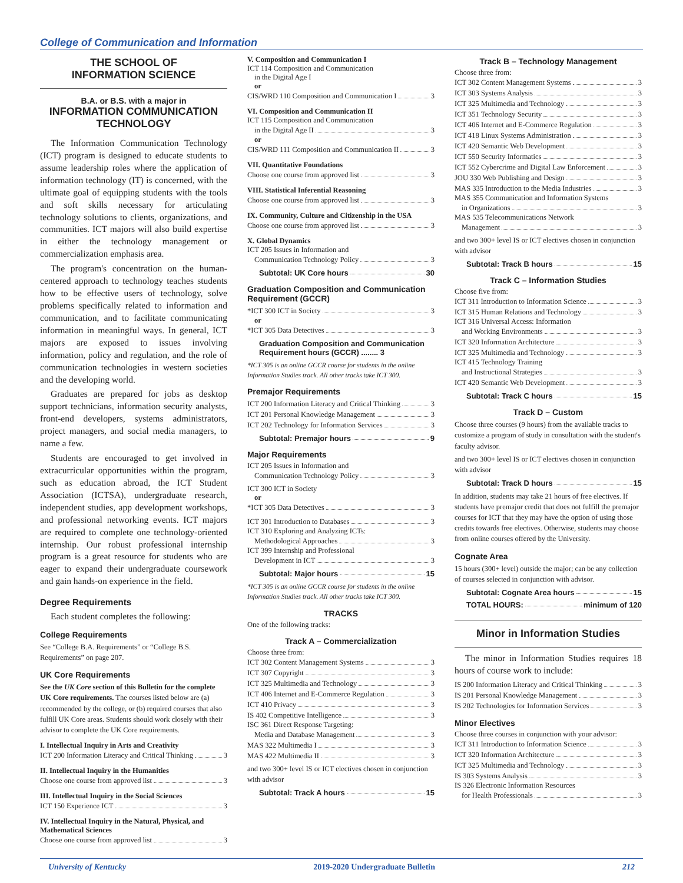College of Communication and Information
THE SCHOOL OF
INFORMATION SCIENCE
B.A. or B.S. with a major in
INFORMATION COMMUNICATION TECHNOLOGY
The Information Communication Technology (ICT) program is designed to educate students to assume leadership roles where the application of information technology (IT) is concerned, with the ultimate goal of equipping students with the tools and soft skills necessary for articulating technology solutions to clients, organizations, and communities. ICT majors will also build expertise in either the technology management or commercialization emphasis area.
The program's concentration on the human-centered approach to technology teaches students how to be effective users of technology, solve problems specifically related to information and communication, and to facilitate communicating information in meaningful ways. In general, ICT majors are exposed to issues involving information, policy and regulation, and the role of communication technologies in western societies and the developing world.
Graduates are prepared for jobs as desktop support technicians, information security analysts, front-end developers, systems administrators, project managers, and social media managers, to name a few.
Students are encouraged to get involved in extracurricular opportunities within the program, such as education abroad, the ICT Student Association (ICTSA), undergraduate research, independent studies, app development workshops, and professional networking events. ICT majors are required to complete one technology-oriented internship. Our robust professional internship program is a great resource for students who are eager to expand their undergraduate coursework and gain hands-on experience in the field.
Degree Requirements
Each student completes the following:
College Requirements
See “College B.A. Requirements” or “College B.S. Requirements” on page 207.
UK Core Requirements
See the UK Core section of this Bulletin for the complete UK Core requirements. The courses listed below are (a) recommended by the college, or (b) required courses that also fulfill UK Core areas. Students should work closely with their advisor to complete the UK Core requirements.
I. Intellectual Inquiry in Arts and Creativity
ICT 200 Information Literacy and Critical Thinking 3
II. Intellectual Inquiry in the Humanities
Choose one course from approved list 3
III. Intellectual Inquiry in the Social Sciences
ICT 150 Experience ICT 3
IV. Intellectual Inquiry in the Natural, Physical, and Mathematical Sciences
Choose one course from approved list 3
V. Composition and Communication I
ICT 114 Composition and Communication
in the Digital Age I
or
CIS/WRD 110 Composition and Communication I 3
VI. Composition and Communication II
ICT 115 Composition and Communication
in the Digital Age II 3
or
CIS/WRD 111 Composition and Communication II 3
VII. Quantitative Foundations
Choose one course from approved list 3
VIII. Statistical Inferential Reasoning
Choose one course from approved list 3
IX. Community, Culture and Citizenship in the USA
Choose one course from approved list 3
X. Global Dynamics
ICT 205 Issues in Information and
Communication Technology Policy 3
Subtotal: UK Core hours 30
Graduation Composition and Communication Requirement (GCCR)
*ICT 300 ICT in Society 3
or
*ICT 305 Data Detectives 3
Graduation Composition and Communication Requirement hours (GCCR) ........ 3
*ICT 305 is an online GCCR course for students in the online Information Studies track. All other tracks take ICT 300.
Premajor Requirements
ICT 200 Information Literacy and Critical Thinking 3
ICT 201 Personal Knowledge Management 3
ICT 202 Technology for Information Services 3
Subtotal: Premajor hours 9
Major Requirements
ICT 205 Issues in Information and
Communication Technology Policy 3
ICT 300 ICT in Society
or
*ICT 305 Data Detectives 3
ICT 301 Introduction to Databases 3
ICT 310 Exploring and Analyzing ICTs:
Methodological Approaches 3
ICT 399 Internship and Professional
Development in ICT 3
Subtotal: Major hours 15
*ICT 305 is an online GCCR course for students in the online Information Studies track. All other tracks take ICT 300.
TRACKS
One of the following tracks:
Track A – Commercialization
Choose three from:
ICT 302 Content Management Systems 3
ICT 307 Copyright 3
ICT 325 Multimedia and Technology 3
ICT 406 Internet and E-Commerce Regulation 3
ICT 410 Privacy 3
IS 402 Competitive Intelligence 3
ISC 361 Direct Response Targeting:
Media and Database Management 3
MAS 322 Multimedia I 3
MAS 422 Multimedia II 3
and two 300+ level IS or ICT electives chosen in conjunction with advisor
Subtotal: Track A hours 15
Track B – Technology Management
Choose three from:
ICT 302 Content Management Systems 3
ICT 303 Systems Analysis 3
ICT 325 Multimedia and Technology 3
ICT 351 Technology Security 3
ICT 406 Internet and E-Commerce Regulation 3
ICT 418 Linux Systems Administration 3
ICT 420 Semantic Web Development 3
ICT 550 Security Informatics 3
ICT 552 Cybercrime and Digital Law Enforcement 3
JOU 330 Web Publishing and Design 3
MAS 335 Introduction to the Media Industries 3
MAS 355 Communication and Information Systems
in Organizations 3
MAS 535 Telecommunications Network
Management 3
and two 300+ level IS or ICT electives chosen in conjunction with advisor
Subtotal: Track B hours 15
Track C – Information Studies
Choose five from:
ICT 311 Introduction to Information Science 3
ICT 315 Human Relations and Technology 3
ICT 316 Universal Access: Information
and Working Environments 3
ICT 320 Information Architecture 3
ICT 325 Multimedia and Technology 3
ICT 415 Technology Training
and Instructional Strategies 3
ICT 420 Semantic Web Development 3
Subtotal: Track C hours 15
Track D – Custom
Choose three courses (9 hours) from the available tracks to customize a program of study in consultation with the student's faculty advisor.
and two 300+ level IS or ICT electives chosen in conjunction with advisor
Subtotal: Track D hours 15
In addition, students may take 21 hours of free electives. If students have premajor credit that does not fulfill the premajor courses for ICT that they may have the option of using those credits towards free electives. Otherwise, students may choose from online courses offered by the University.
Cognate Area
15 hours (300+ level) outside the major; can be any collection of courses selected in conjunction with advisor.
Subtotal: Cognate Area hours 15
TOTAL HOURS: minimum of 120
Minor in Information Studies
The minor in Information Studies requires 18 hours of course work to include:
IS 200 Information Literacy and Critical Thinking 3
IS 201 Personal Knowledge Management 3
IS 202 Technologies for Information Services 3
Minor Electives
Choose three courses in conjunction with your advisor:
ICT 311 Introduction to Information Science 3
ICT 320 Information Architecture 3
ICT 325 Multimedia and Technology 3
IS 303 Systems Analysis 3
IS 326 Electronic Information Resources
for Health Professionals 3
University of Kentucky 2019-2020 Undergraduate Bulletin 212